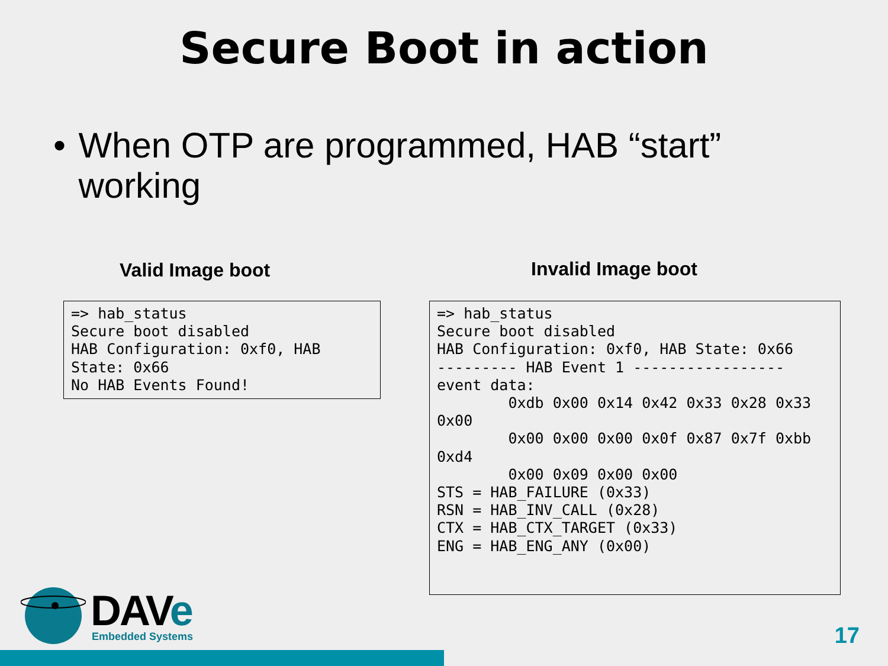Secure Boot in action
• When OTP are programmed, HAB “start” working
Valid Image boot Invalid Image boot
=> hab_status
Secure boot disabled
HAB Configuration: 0xf0, HAB
State: 0x66
No HAB Events Found!
=> hab_status
Secure boot disabled
HAB Configuration: 0xf0, HAB State: 0x66
--------- HAB Event 1 -----------------
event data:
        0xdb 0x00 0x14 0x42 0x33 0x28 0x33
0x00
        0x00 0x00 0x00 0x0f 0x87 0x7f 0xbb
0xd4
        0x00 0x09 0x00 0x00
STS = HAB_FAILURE (0x33)
RSN = HAB_INV_CALL (0x28)
CTX = HAB_CTX_TARGET (0x33)
ENG = HAB_ENG_ANY (0x00)
DAVe Embedded Systems
17